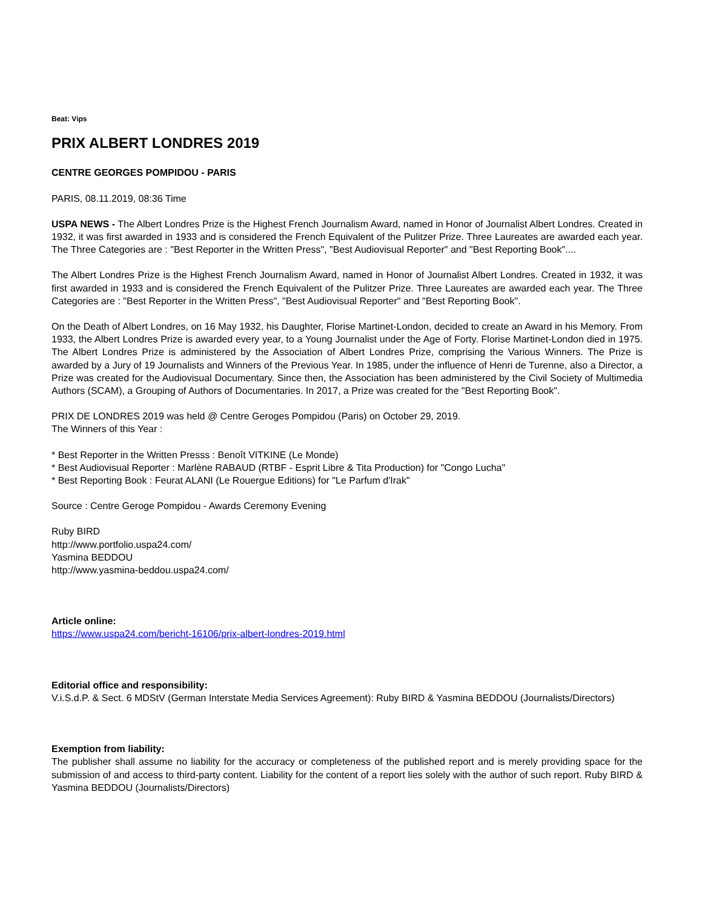Beat: Vips
PRIX ALBERT LONDRES 2019
CENTRE GEORGES POMPIDOU - PARIS
PARIS, 08.11.2019, 08:36 Time
USPA NEWS - The Albert Londres Prize is the Highest French Journalism Award, named in Honor of Journalist Albert Londres. Created in 1932, it was first awarded in 1933 and is considered the French Equivalent of the Pulitzer Prize. Three Laureates are awarded each year. The Three Categories are : "Best Reporter in the Written Press", "Best Audiovisual Reporter" and "Best Reporting Book"....
The Albert Londres Prize is the Highest French Journalism Award, named in Honor of Journalist Albert Londres. Created in 1932, it was first awarded in 1933 and is considered the French Equivalent of the Pulitzer Prize. Three Laureates are awarded each year. The Three Categories are : "Best Reporter in the Written Press", "Best Audiovisual Reporter" and "Best Reporting Book".
On the Death of Albert Londres, on 16 May 1932, his Daughter, Florise Martinet-London, decided to create an Award in his Memory. From 1933, the Albert Londres Prize is awarded every year, to a Young Journalist under the Age of Forty. Florise Martinet-London died in 1975. The Albert Londres Prize is administered by the Association of Albert Londres Prize, comprising the Various Winners. The Prize is awarded by a Jury of 19 Journalists and Winners of the Previous Year. In 1985, under the influence of Henri de Turenne, also a Director, a Prize was created for the Audiovisual Documentary. Since then, the Association has been administered by the Civil Society of Multimedia Authors (SCAM), a Grouping of Authors of Documentaries. In 2017, a Prize was created for the "Best Reporting Book".
PRIX DE LONDRES 2019 was held @ Centre Geroges Pompidou (Paris) on October 29, 2019.
The Winners of this Year :
* Best Reporter in the Written Presss : Benoît VITKINE (Le Monde)
* Best Audiovisual Reporter : Marlène RABAUD (RTBF - Esprit Libre & Tita Production) for "Congo Lucha"
* Best Reporting Book : Feurat ALANI (Le Rouergue Editions) for "Le Parfum d'Irak"
Source : Centre Geroge Pompidou - Awards Ceremony Evening
Ruby BIRD
http://www.portfolio.uspa24.com/
Yasmina BEDDOU
http://www.yasmina-beddou.uspa24.com/
Article online:
https://www.uspa24.com/bericht-16106/prix-albert-londres-2019.html
Editorial office and responsibility:
V.i.S.d.P. & Sect. 6 MDStV (German Interstate Media Services Agreement): Ruby BIRD & Yasmina BEDDOU (Journalists/Directors)
Exemption from liability:
The publisher shall assume no liability for the accuracy or completeness of the published report and is merely providing space for the submission of and access to third-party content. Liability for the content of a report lies solely with the author of such report. Ruby BIRD & Yasmina BEDDOU (Journalists/Directors)